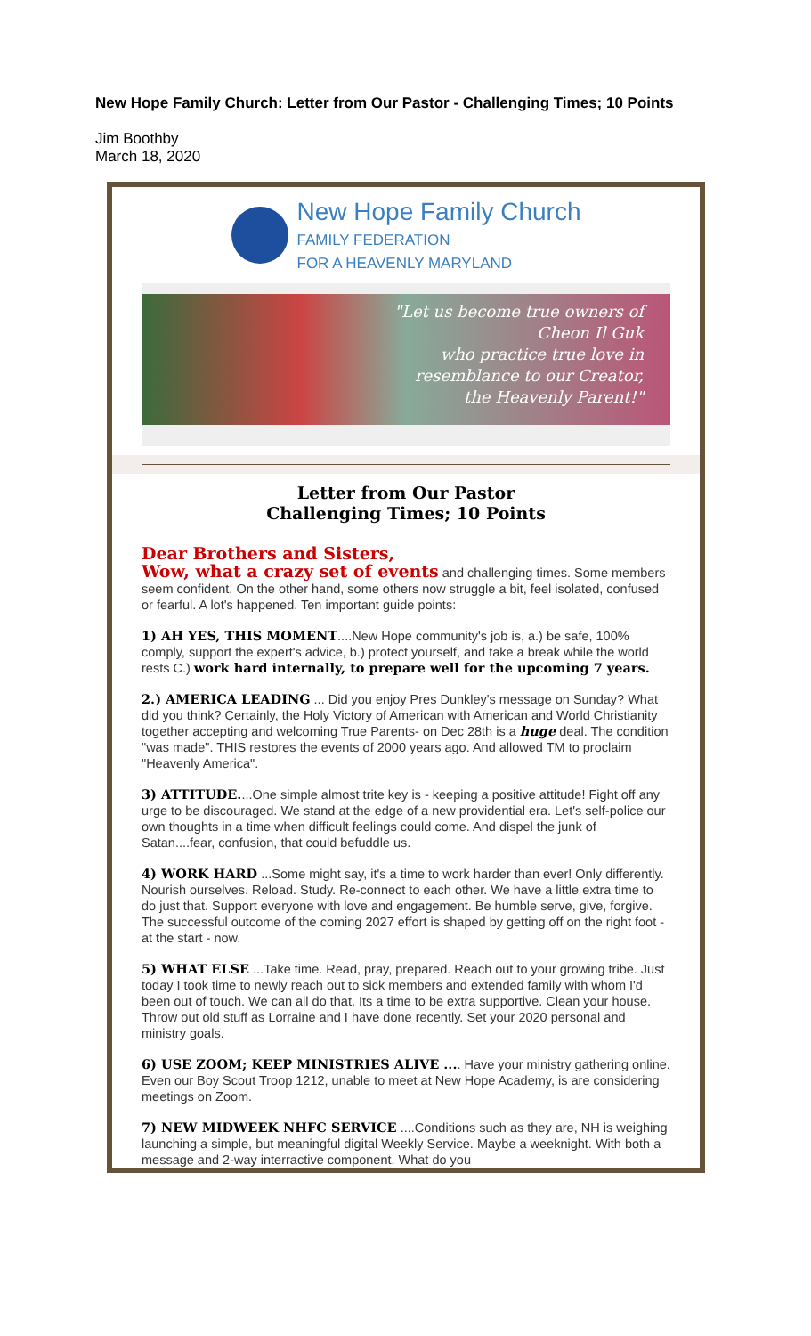New Hope Family Church: Letter from Our Pastor - Challenging Times; 10 Points
Jim Boothby
March 18, 2020
New Hope Family Church
FAMILY FEDERATION
FOR A HEAVENLY MARYLAND
"Let us become true owners of
Cheon Il Guk
who practice true love in
resemblance to our Creator,
the Heavenly Parent!"
Letter from Our Pastor
Challenging Times; 10 Points
Dear Brothers and Sisters,
Wow, what a crazy set of events and challenging times. Some members seem confident. On the other hand, some others now struggle a bit, feel isolated, confused or fearful. A lot's happened. Ten important guide points:
1) AH YES, THIS MOMENT....New Hope community's job is, a.) be safe, 100% comply, support the expert's advice, b.) protect yourself, and take a break while the world rests C.) work hard internally, to prepare well for the upcoming 7 years.
2.) AMERICA LEADING ... Did you enjoy Pres Dunkley's message on Sunday? What did you think? Certainly, the Holy Victory of American with American and World Christianity together accepting and welcoming True Parents- on Dec 28th is a huge deal. The condition "was made". THIS restores the events of 2000 years ago. And allowed TM to proclaim "Heavenly America".
3) ATTITUDE....One simple almost trite key is - keeping a positive attitude! Fight off any urge to be discouraged. We stand at the edge of a new providential era. Let's self-police our own thoughts in a time when difficult feelings could come. And dispel the junk of Satan....fear, confusion, that could befuddle us.
4) WORK HARD ...Some might say, it's a time to work harder than ever! Only differently. Nourish ourselves. Reload. Study. Re-connect to each other. We have a little extra time to do just that. Support everyone with love and engagement. Be humble serve, give, forgive. The successful outcome of the coming 2027 effort is shaped by getting off on the right foot - at the start - now.
5) WHAT ELSE ...Take time. Read, pray, prepared. Reach out to your growing tribe. Just today I took time to newly reach out to sick members and extended family with whom I'd been out of touch. We can all do that. Its a time to be extra supportive. Clean your house. Throw out old stuff as Lorraine and I have done recently. Set your 2020 personal and ministry goals.
6) USE ZOOM; KEEP MINISTRIES ALIVE .... Have your ministry gathering online. Even our Boy Scout Troop 1212, unable to meet at New Hope Academy, is are considering meetings on Zoom.
7) NEW MIDWEEK NHFC SERVICE ....Conditions such as they are, NH is weighing launching a simple, but meaningful digital Weekly Service. Maybe a weeknight. With both a message and 2-way interractive component. What do you